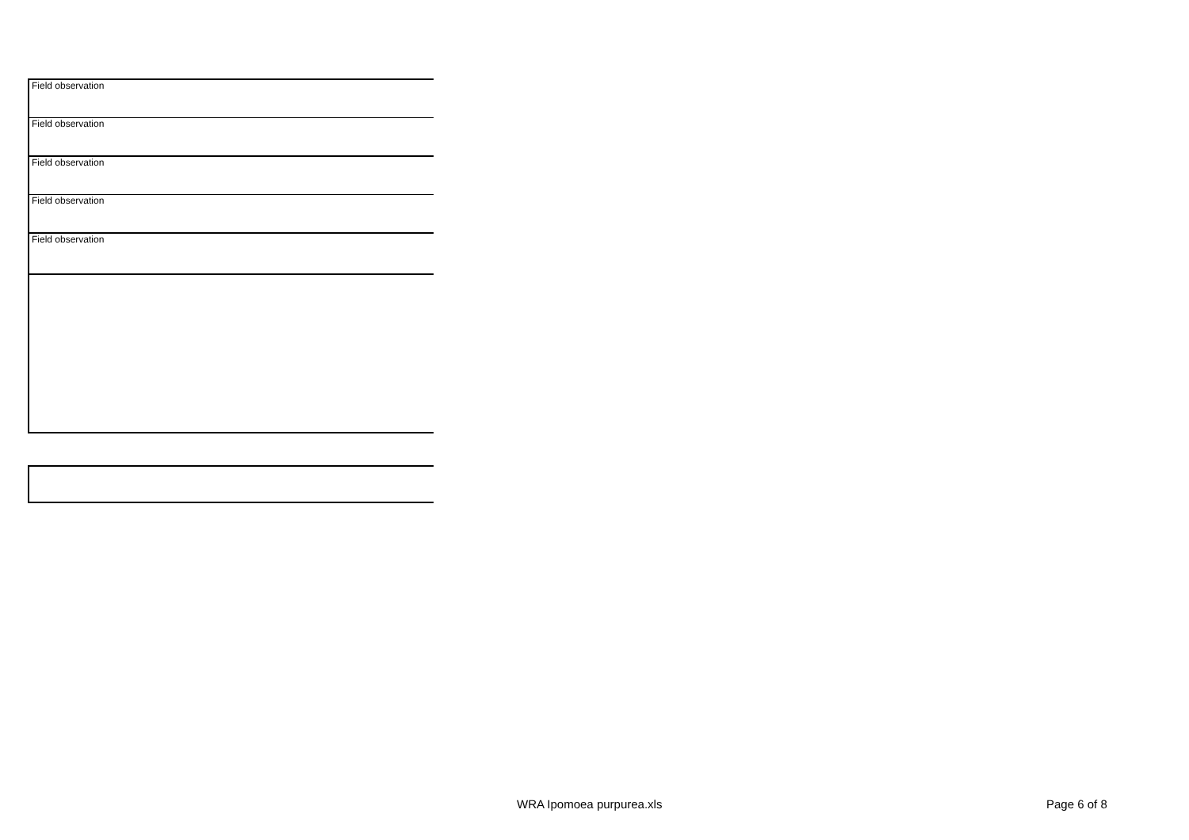| Field observation |
| Field observation |
| Field observation |
| Field observation |
| Field observation |
WRA Ipomoea purpurea.xls Page 6 of 8